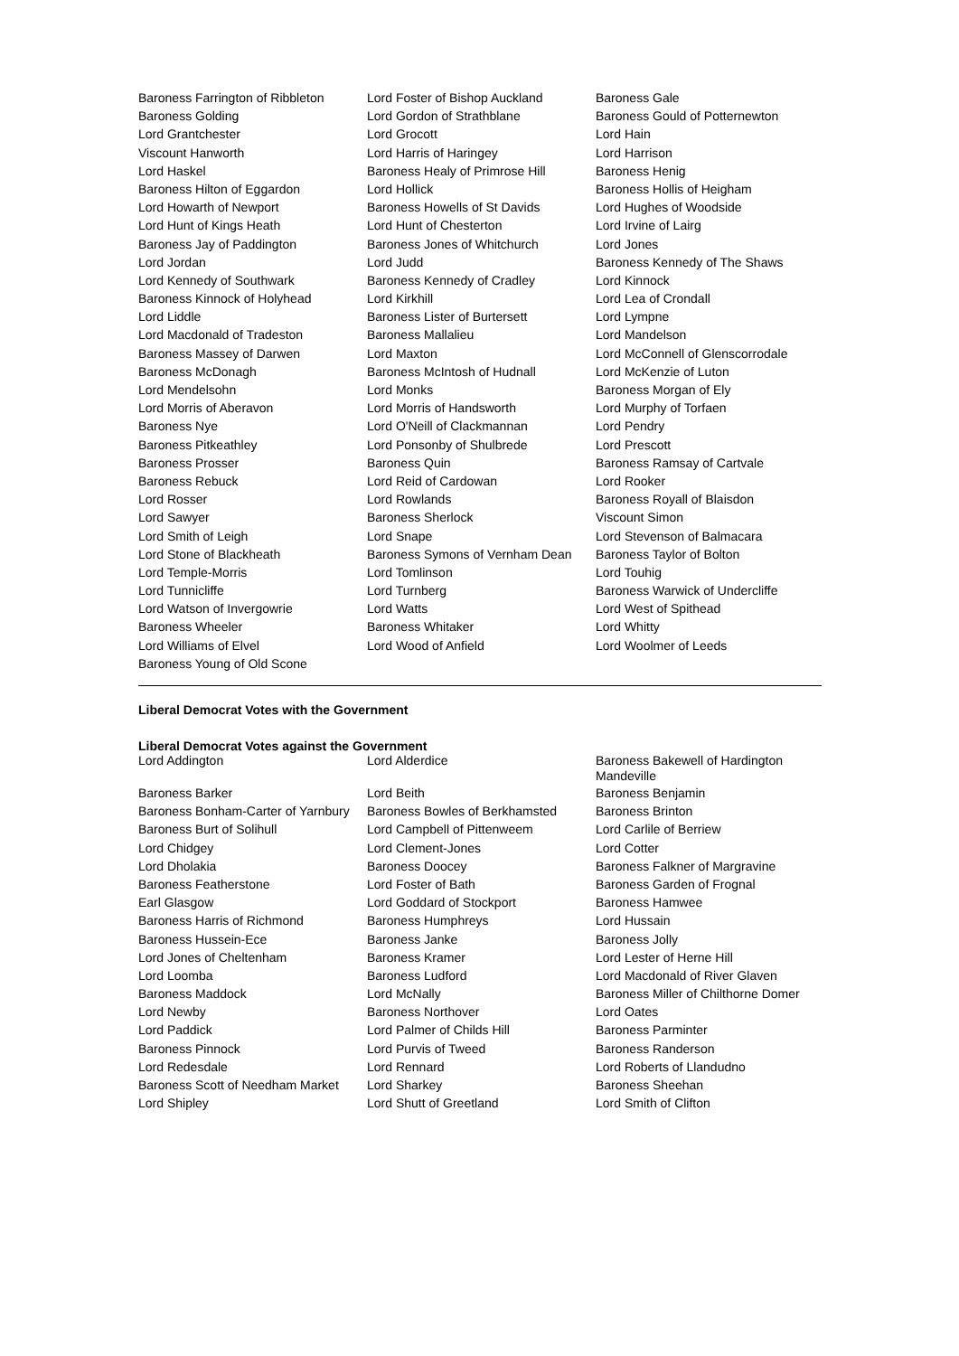| Baroness Farrington of Ribbleton | Lord Foster of Bishop Auckland | Baroness Gale |
| Baroness Golding | Lord Gordon of Strathblane | Baroness Gould of Potternewton |
| Lord Grantchester | Lord Grocott | Lord Hain |
| Viscount Hanworth | Lord Harris of Haringey | Lord Harrison |
| Lord Haskel | Baroness Healy of Primrose Hill | Baroness Henig |
| Baroness Hilton of Eggardon | Lord Hollick | Baroness Hollis of Heigham |
| Lord Howarth of Newport | Baroness Howells of St Davids | Lord Hughes of Woodside |
| Lord Hunt of Kings Heath | Lord Hunt of Chesterton | Lord Irvine of Lairg |
| Baroness Jay of Paddington | Baroness Jones of Whitchurch | Lord Jones |
| Lord Jordan | Lord Judd | Baroness Kennedy of The Shaws |
| Lord Kennedy of Southwark | Baroness Kennedy of Cradley | Lord Kinnock |
| Baroness Kinnock of Holyhead | Lord Kirkhill | Lord Lea of Crondall |
| Lord Liddle | Baroness Lister of Burtersett | Lord Lympne |
| Lord Macdonald of Tradeston | Baroness Mallalieu | Lord Mandelson |
| Baroness Massey of Darwen | Lord Maxton | Lord McConnell of Glenscorrodale |
| Baroness McDonagh | Baroness McIntosh of Hudnall | Lord McKenzie of Luton |
| Lord Mendelsohn | Lord Monks | Baroness Morgan of Ely |
| Lord Morris of Aberavon | Lord Morris of Handsworth | Lord Murphy of Torfaen |
| Baroness Nye | Lord O'Neill of Clackmannan | Lord Pendry |
| Baroness Pitkeathley | Lord Ponsonby of Shulbrede | Lord Prescott |
| Baroness Prosser | Baroness Quin | Baroness Ramsay of Cartvale |
| Baroness Rebuck | Lord Reid of Cardowan | Lord Rooker |
| Lord Rosser | Lord Rowlands | Baroness Royall of Blaisdon |
| Lord Sawyer | Baroness Sherlock | Viscount Simon |
| Lord Smith of Leigh | Lord Snape | Lord Stevenson of Balmacara |
| Lord Stone of Blackheath | Baroness Symons of Vernham Dean | Baroness Taylor of Bolton |
| Lord Temple-Morris | Lord Tomlinson | Lord Touhig |
| Lord Tunnicliffe | Lord Turnberg | Baroness Warwick of Undercliffe |
| Lord Watson of Invergowrie | Lord Watts | Lord West of Spithead |
| Baroness Wheeler | Baroness Whitaker | Lord Whitty |
| Lord Williams of Elvel | Lord Wood of Anfield | Lord Woolmer of Leeds |
| Baroness Young of Old Scone | | |
Liberal Democrat Votes with the Government
Liberal Democrat Votes against the Government
| Lord Addington | Lord Alderdice | Baroness Bakewell of Hardington Mandeville |
| Baroness Barker | Lord Beith | Baroness Benjamin |
| Baroness Bonham-Carter of Yarnbury | Baroness Bowles of Berkhamsted | Baroness Brinton |
| Baroness Burt of Solihull | Lord Campbell of Pittenweem | Lord Carlile of Berriew |
| Lord Chidgey | Lord Clement-Jones | Lord Cotter |
| Lord Dholakia | Baroness Doocey | Baroness Falkner of Margravine |
| Baroness Featherstone | Lord Foster of Bath | Baroness Garden of Frognal |
| Earl Glasgow | Lord Goddard of Stockport | Baroness Hamwee |
| Baroness Harris of Richmond | Baroness Humphreys | Lord Hussain |
| Baroness Hussein-Ece | Baroness Janke | Baroness Jolly |
| Lord Jones of Cheltenham | Baroness Kramer | Lord Lester of Herne Hill |
| Lord Loomba | Baroness Ludford | Lord Macdonald of River Glaven |
| Baroness Maddock | Lord McNally | Baroness Miller of Chilthorne Domer |
| Lord Newby | Baroness Northover | Lord Oates |
| Lord Paddick | Lord Palmer of Childs Hill | Baroness Parminter |
| Baroness Pinnock | Lord Purvis of Tweed | Baroness Randerson |
| Lord Redesdale | Lord Rennard | Lord Roberts of Llandudno |
| Baroness Scott of Needham Market | Lord Sharkey | Baroness Sheehan |
| Lord Shipley | Lord Shutt of Greetland | Lord Smith of Clifton |